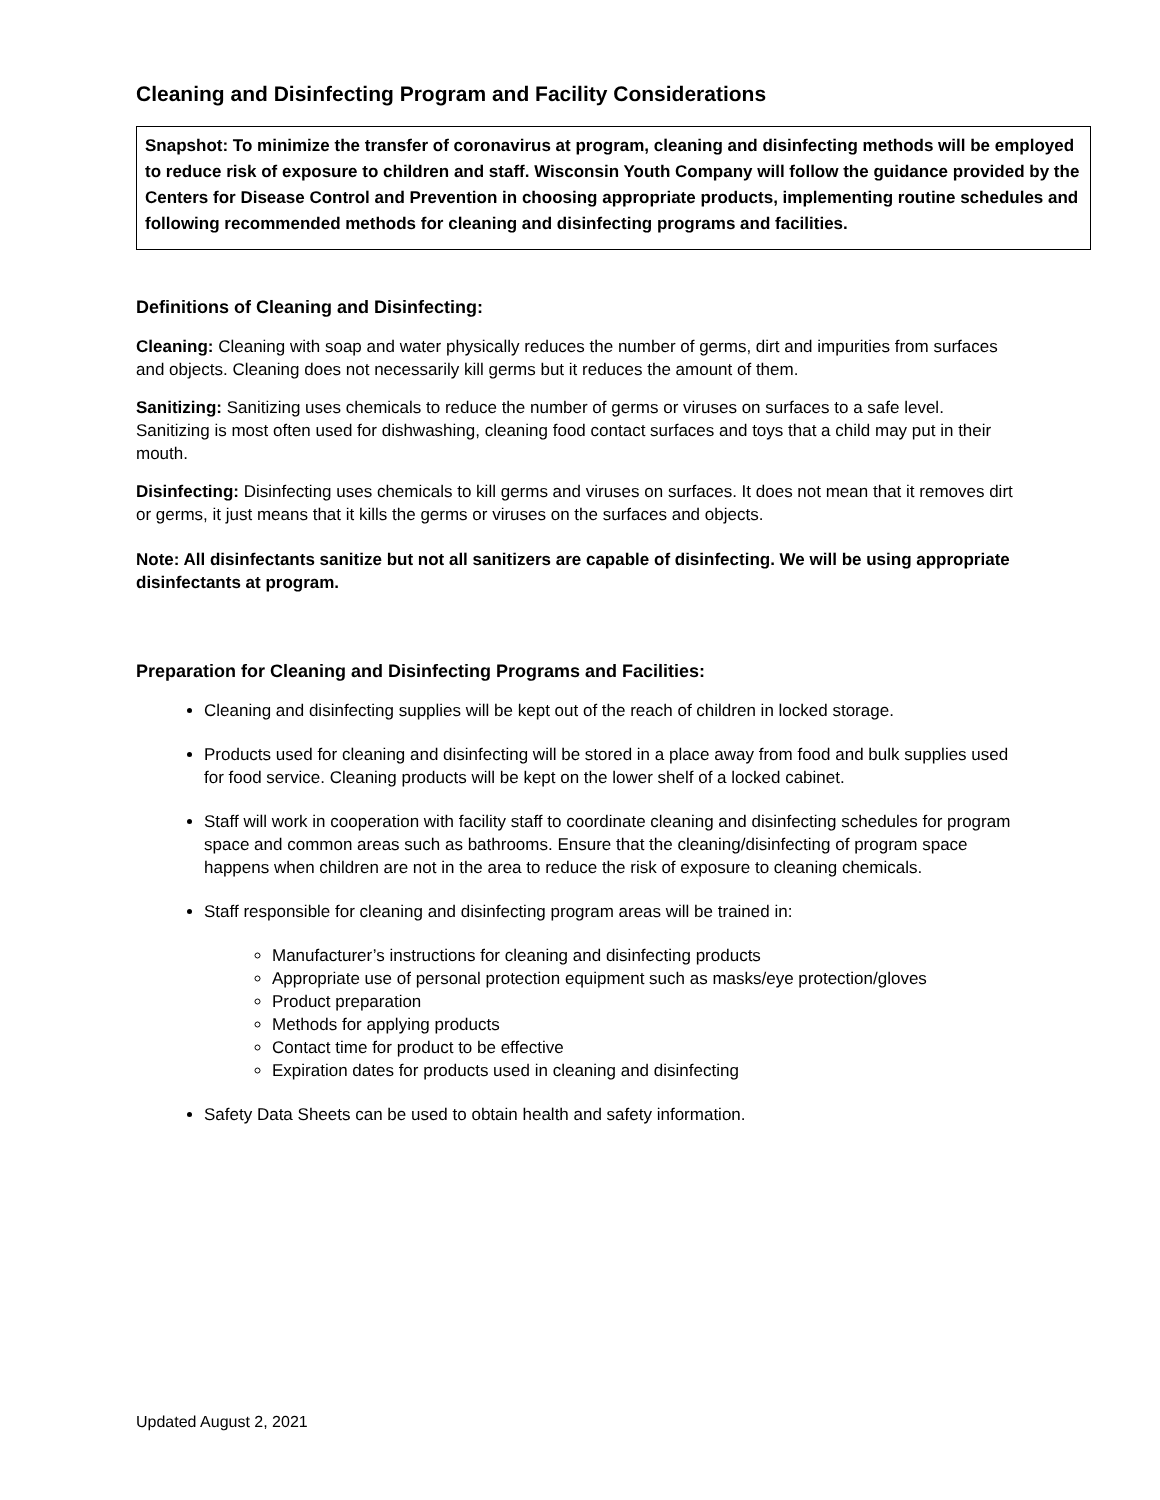Cleaning and Disinfecting Program and Facility Considerations
Snapshot: To minimize the transfer of coronavirus at program, cleaning and disinfecting methods will be employed to reduce risk of exposure to children and staff. Wisconsin Youth Company will follow the guidance provided by the Centers for Disease Control and Prevention in choosing appropriate products, implementing routine schedules and following recommended methods for cleaning and disinfecting programs and facilities.
Definitions of Cleaning and Disinfecting:
Cleaning: Cleaning with soap and water physically reduces the number of germs, dirt and impurities from surfaces and objects. Cleaning does not necessarily kill germs but it reduces the amount of them.
Sanitizing: Sanitizing uses chemicals to reduce the number of germs or viruses on surfaces to a safe level. Sanitizing is most often used for dishwashing, cleaning food contact surfaces and toys that a child may put in their mouth.
Disinfecting: Disinfecting uses chemicals to kill germs and viruses on surfaces. It does not mean that it removes dirt or germs, it just means that it kills the germs or viruses on the surfaces and objects.
Note: All disinfectants sanitize but not all sanitizers are capable of disinfecting. We will be using appropriate disinfectants at program.
Preparation for Cleaning and Disinfecting Programs and Facilities:
Cleaning and disinfecting supplies will be kept out of the reach of children in locked storage.
Products used for cleaning and disinfecting will be stored in a place away from food and bulk supplies used for food service. Cleaning products will be kept on the lower shelf of a locked cabinet.
Staff will work in cooperation with facility staff to coordinate cleaning and disinfecting schedules for program space and common areas such as bathrooms. Ensure that the cleaning/disinfecting of program space happens when children are not in the area to reduce the risk of exposure to cleaning chemicals.
Staff responsible for cleaning and disinfecting program areas will be trained in:
Manufacturer’s instructions for cleaning and disinfecting products
Appropriate use of personal protection equipment such as masks/eye protection/gloves
Product preparation
Methods for applying products
Contact time for product to be effective
Expiration dates for products used in cleaning and disinfecting
Safety Data Sheets can be used to obtain health and safety information.
Updated August 2, 2021